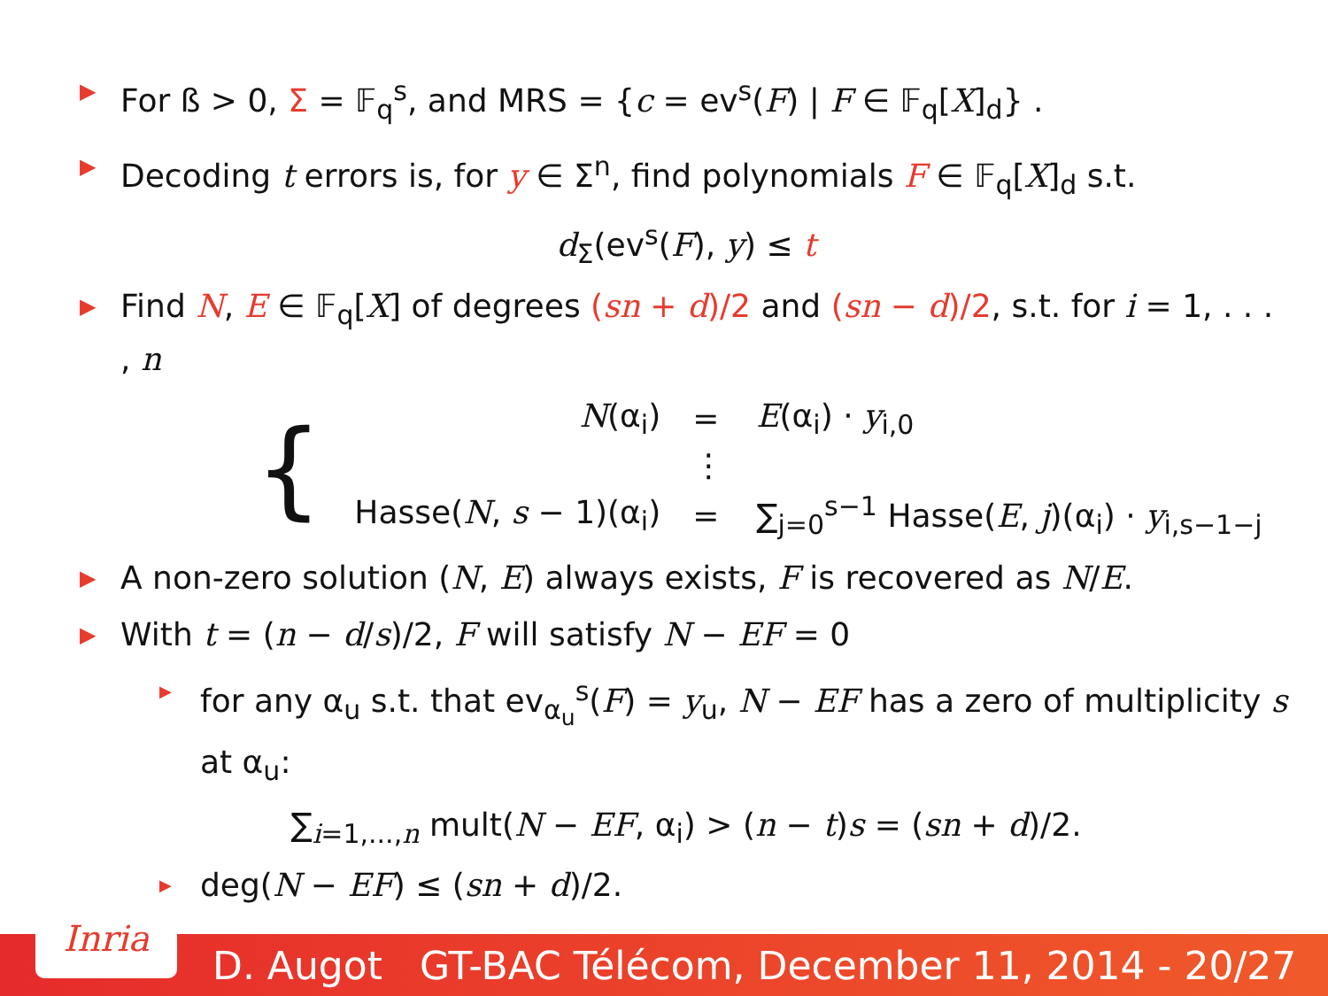▶ For ß > 0, Σ = 𝔽<sub>q</sub><sup>s</sup>, and MRS = {c = ev<sup>s</sup>(F) | F ∈ 𝔽<sub>q</sub>[X]<sub>d</sub>} .
▶ Decoding t errors is, for y ∈ Σ<sup>n</sup>, find polynomials F ∈ 𝔽<sub>q</sub>[X]<sub>d</sub> s.t.
d<sub>Σ</sub>(ev<sup>s</sup>(F), y) ≤ t
▶ Find N, E ∈ 𝔽<sub>q</sub>[X] of degrees (sn + d)/2 and (sn − d)/2, s.t. for i = 1, . . . , n
| { | N (α<sub>i</sub>) | = | E (α<sub>i</sub>) · y<sub>i,0</sub> |
| | | ⋮ | |
| | Hasse( N , s − 1)(α<sub>i</sub>) | = | ∑<sub>j=0</sub><sup>s−1</sup> Hasse( E , j )(α<sub>i</sub>) · y<sub>i,s−1−j</sub> |
▶ A non-zero solution (N, E) always exists, F is recovered as N/E.
▶ With t = (n − d/s)/2, F will satisfy N − EF = 0
▶ for any α<sub>u</sub> s.t. that ev<sub>α<sub>u</sub></sub><sup>s</sup>(F) = y<sub>u</sub>, N − EF has a zero of multiplicity s at α<sub>u</sub>:
∑<sub>i=1,...,n</sub> mult(N − EF, α<sub>i</sub>) > (n − t)s = (sn + d)/2.
▶ deg(N − EF) ≤ (sn + d)/2.
Inria
D. Augot GT-BAC Télécom, December 11, 2014 - 20/27